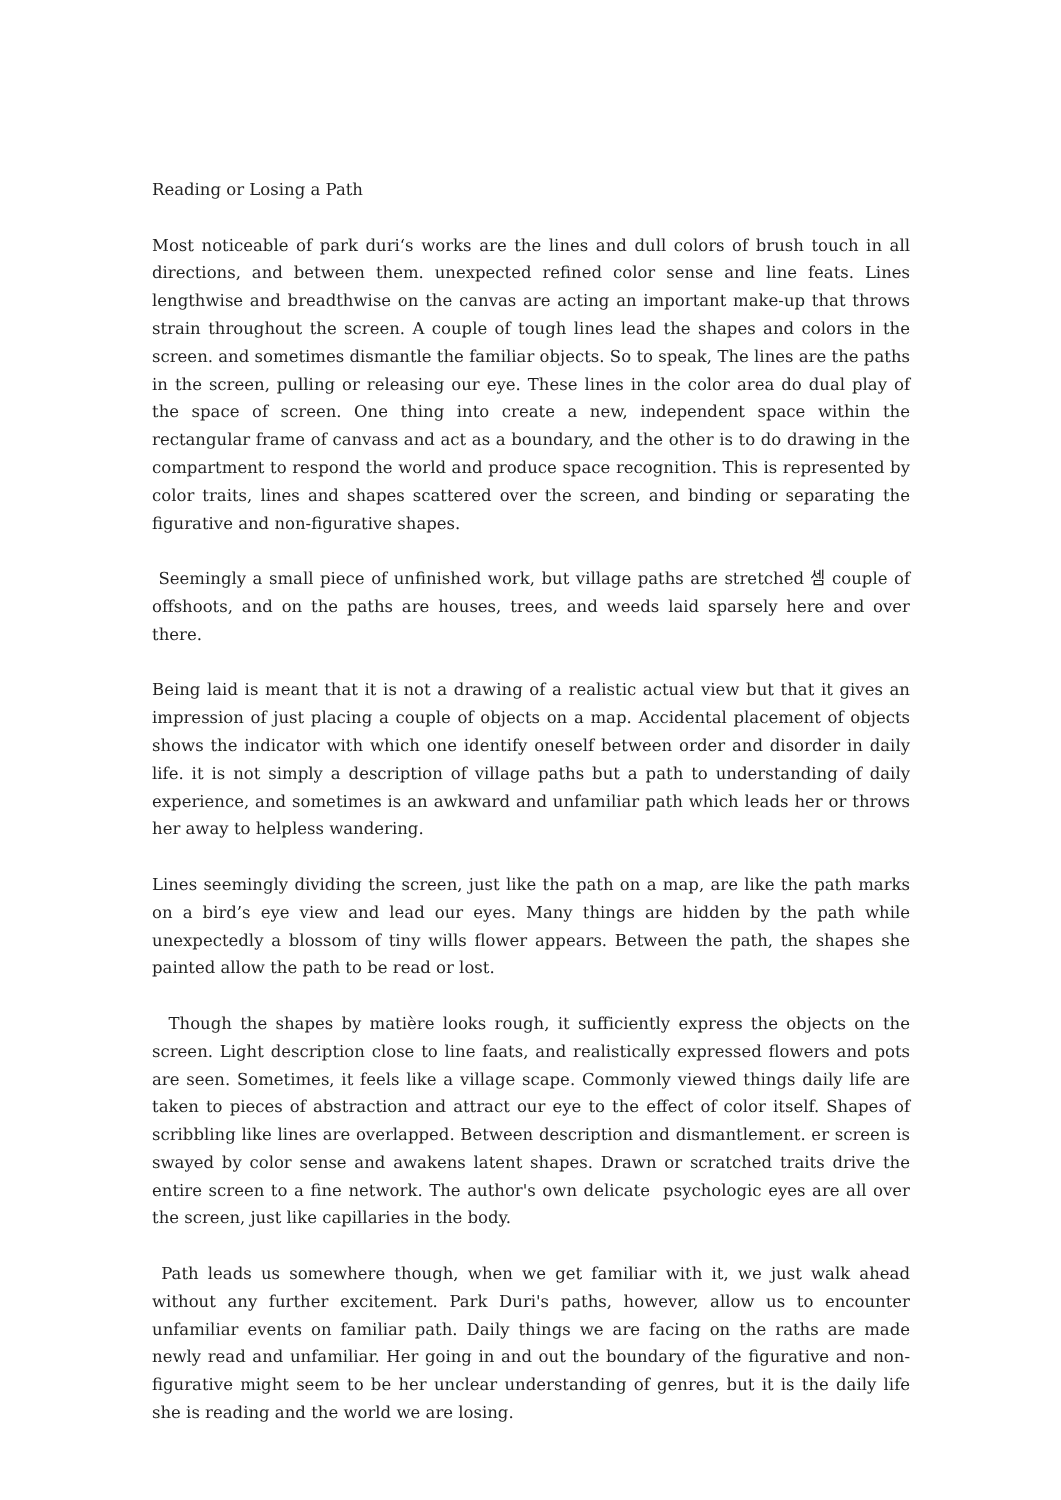Reading or Losing a Path
Most noticeable of park duri‘s works are the lines and dull colors of brush touch in all directions, and between them. unexpected refined color sense and line feats. Lines lengthwise and breadthwise on the canvas are acting an important make-up that throws strain throughout the screen. A couple of tough lines lead the shapes and colors in the screen. and sometimes dismantle the familiar objects. So to speak, The lines are the paths in the screen, pulling or releasing our eye. These lines in the color area do dual play of the space of screen. One thing into create a new, independent space within the rectangular frame of canvass and act as a boundary, and the other is to do drawing in the compartment to respond the world and produce space recognition. This is represented by color traits, lines and shapes scattered over the screen, and binding or separating the figurative and non-figurative shapes.
Seemingly a small piece of unfinished work, but village paths are stretched 셈 couple of offshoots, and on the paths are houses, trees, and weeds laid sparsely here and over there.
Being laid is meant that it is not a drawing of a realistic actual view but that it gives an impression of just placing a couple of objects on a map. Accidental placement of objects shows the indicator with which one identify oneself between order and disorder in daily life. it is not simply a description of village paths but a path to understanding of daily experience, and sometimes is an awkward and unfamiliar path which leads her or throws her away to helpless wandering.
Lines seemingly dividing the screen, just like the path on a map, are like the path marks on a bird’s eye view and lead our eyes. Many things are hidden by the path while unexpectedly a blossom of tiny wills flower appears. Between the path, the shapes she painted allow the path to be read or lost.
Though the shapes by matière looks rough, it sufficiently express the objects on the screen. Light description close to line faats, and realistically expressed flowers and pots are seen. Sometimes, it feels like a village scape. Commonly viewed things daily life are taken to pieces of abstraction and attract our eye to the effect of color itself. Shapes of scribbling like lines are overlapped. Between description and dismantlement. er screen is swayed by color sense and awakens latent shapes. Drawn or scratched traits drive the entire screen to a fine network. The author's own delicate psychologic eyes are all over the screen, just like capillaries in the body.
Path leads us somewhere though, when we get familiar with it, we just walk ahead without any further excitement. Park Duri's paths, however, allow us to encounter unfamiliar events on familiar path. Daily things we are facing on the raths are made newly read and unfamiliar. Her going in and out the boundary of the figurative and non-figurative might seem to be her unclear understanding of genres, but it is the daily life she is reading and the world we are losing.